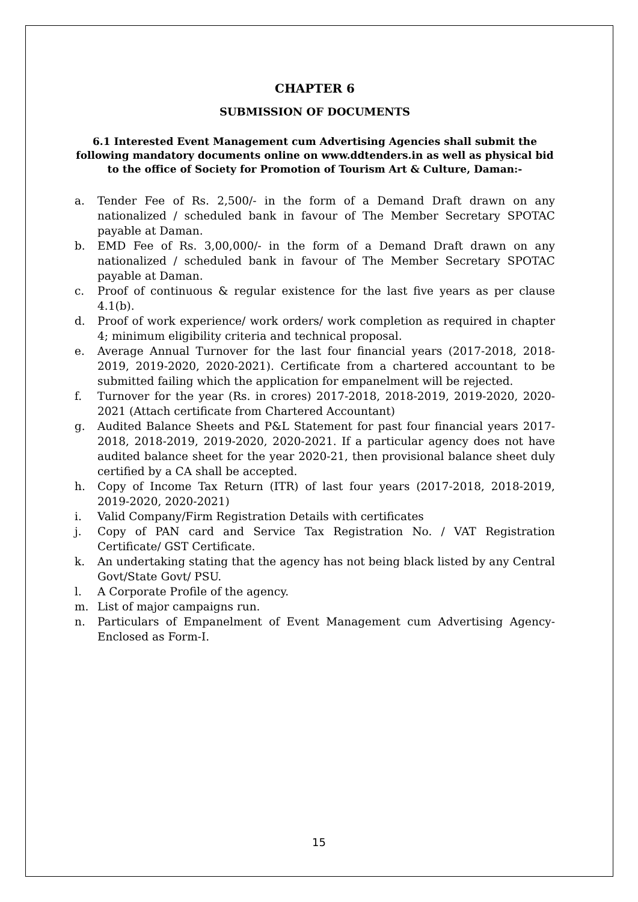CHAPTER 6
SUBMISSION OF DOCUMENTS
6.1 Interested Event Management cum Advertising Agencies shall submit the following mandatory documents online on www.ddtenders.in as well as physical bid to the office of Society for Promotion of Tourism Art & Culture, Daman:-
a. Tender Fee of Rs. 2,500/- in the form of a Demand Draft drawn on any nationalized / scheduled bank in favour of The Member Secretary SPOTAC payable at Daman.
b. EMD Fee of Rs. 3,00,000/- in the form of a Demand Draft drawn on any nationalized / scheduled bank in favour of The Member Secretary SPOTAC payable at Daman.
c. Proof of continuous & regular existence for the last five years as per clause 4.1(b).
d. Proof of work experience/ work orders/ work completion as required in chapter 4; minimum eligibility criteria and technical proposal.
e. Average Annual Turnover for the last four financial years (2017-2018, 2018-2019, 2019-2020, 2020-2021). Certificate from a chartered accountant to be submitted failing which the application for empanelment will be rejected.
f. Turnover for the year (Rs. in crores) 2017-2018, 2018-2019, 2019-2020, 2020-2021 (Attach certificate from Chartered Accountant)
g. Audited Balance Sheets and P&L Statement for past four financial years 2017-2018, 2018-2019, 2019-2020, 2020-2021. If a particular agency does not have audited balance sheet for the year 2020-21, then provisional balance sheet duly certified by a CA shall be accepted.
h. Copy of Income Tax Return (ITR) of last four years (2017-2018, 2018-2019, 2019-2020, 2020-2021)
i. Valid Company/Firm Registration Details with certificates
j. Copy of PAN card and Service Tax Registration No. / VAT Registration Certificate/ GST Certificate.
k. An undertaking stating that the agency has not being black listed by any Central Govt/State Govt/ PSU.
l. A Corporate Profile of the agency.
m. List of major campaigns run.
n. Particulars of Empanelment of Event Management cum Advertising Agency- Enclosed as Form-I.
15